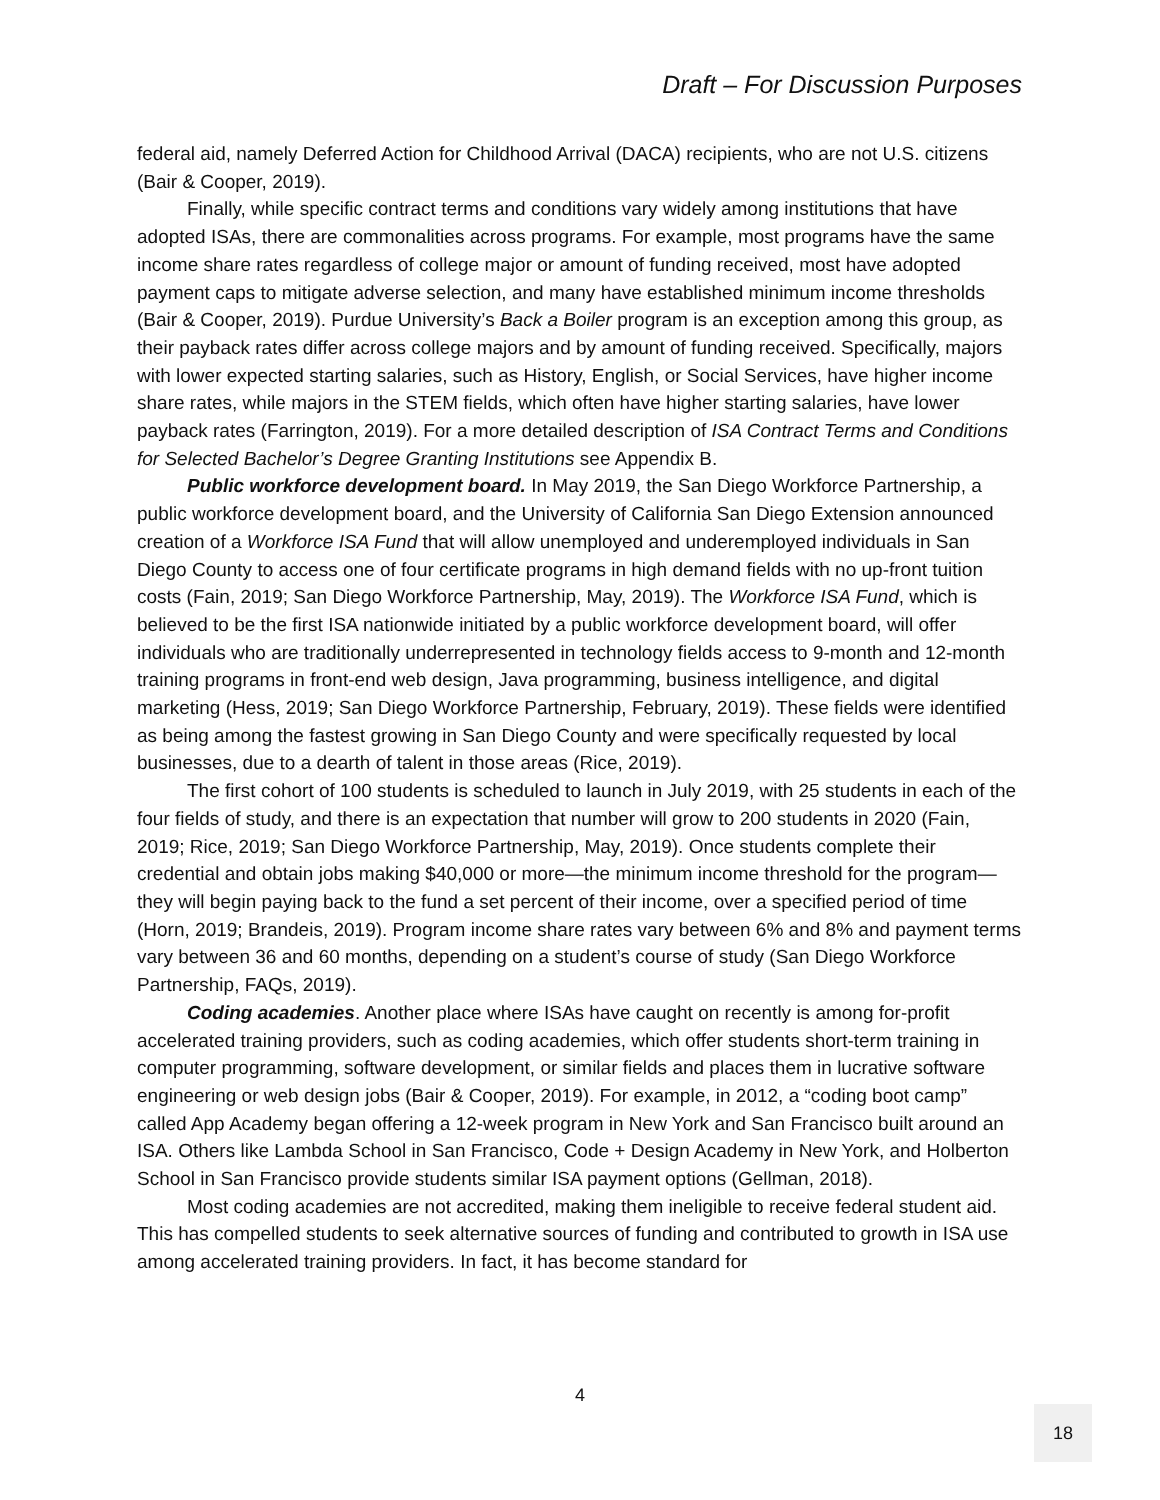Draft – For Discussion Purposes
federal aid, namely Deferred Action for Childhood Arrival (DACA) recipients, who are not U.S. citizens (Bair & Cooper, 2019).
Finally, while specific contract terms and conditions vary widely among institutions that have adopted ISAs, there are commonalities across programs. For example, most programs have the same income share rates regardless of college major or amount of funding received, most have adopted payment caps to mitigate adverse selection, and many have established minimum income thresholds (Bair & Cooper, 2019). Purdue University’s Back a Boiler program is an exception among this group, as their payback rates differ across college majors and by amount of funding received. Specifically, majors with lower expected starting salaries, such as History, English, or Social Services, have higher income share rates, while majors in the STEM fields, which often have higher starting salaries, have lower payback rates (Farrington, 2019). For a more detailed description of ISA Contract Terms and Conditions for Selected Bachelor’s Degree Granting Institutions see Appendix B.
Public workforce development board. In May 2019, the San Diego Workforce Partnership, a public workforce development board, and the University of California San Diego Extension announced creation of a Workforce ISA Fund that will allow unemployed and underemployed individuals in San Diego County to access one of four certificate programs in high demand fields with no up-front tuition costs (Fain, 2019; San Diego Workforce Partnership, May, 2019). The Workforce ISA Fund, which is believed to be the first ISA nationwide initiated by a public workforce development board, will offer individuals who are traditionally underrepresented in technology fields access to 9-month and 12-month training programs in front-end web design, Java programming, business intelligence, and digital marketing (Hess, 2019; San Diego Workforce Partnership, February, 2019). These fields were identified as being among the fastest growing in San Diego County and were specifically requested by local businesses, due to a dearth of talent in those areas (Rice, 2019).
The first cohort of 100 students is scheduled to launch in July 2019, with 25 students in each of the four fields of study, and there is an expectation that number will grow to 200 students in 2020 (Fain, 2019; Rice, 2019; San Diego Workforce Partnership, May, 2019). Once students complete their credential and obtain jobs making $40,000 or more—the minimum income threshold for the program—they will begin paying back to the fund a set percent of their income, over a specified period of time (Horn, 2019; Brandeis, 2019). Program income share rates vary between 6% and 8% and payment terms vary between 36 and 60 months, depending on a student’s course of study (San Diego Workforce Partnership, FAQs, 2019).
Coding academies. Another place where ISAs have caught on recently is among for-profit accelerated training providers, such as coding academies, which offer students short-term training in computer programming, software development, or similar fields and places them in lucrative software engineering or web design jobs (Bair & Cooper, 2019). For example, in 2012, a “coding boot camp” called App Academy began offering a 12-week program in New York and San Francisco built around an ISA. Others like Lambda School in San Francisco, Code + Design Academy in New York, and Holberton School in San Francisco provide students similar ISA payment options (Gellman, 2018).
Most coding academies are not accredited, making them ineligible to receive federal student aid. This has compelled students to seek alternative sources of funding and contributed to growth in ISA use among accelerated training providers. In fact, it has become standard for
4
18